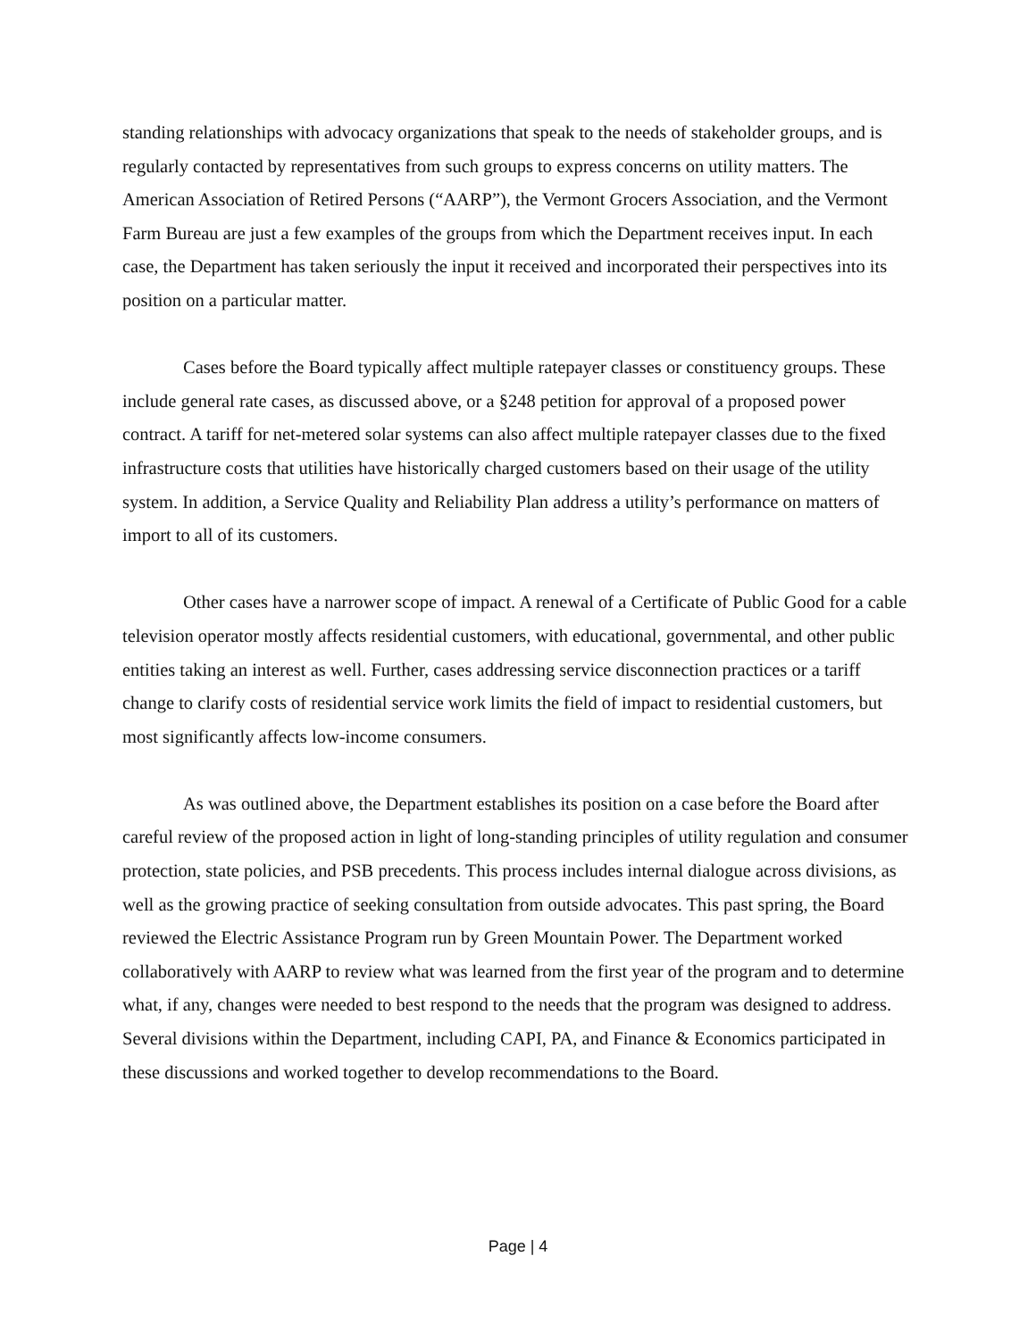standing relationships with advocacy organizations that speak to the needs of stakeholder groups, and is regularly contacted by representatives from such groups to express concerns on utility matters. The American Association of Retired Persons (“AARP”), the Vermont Grocers Association, and the Vermont Farm Bureau are just a few examples of the groups from which the Department receives input. In each case, the Department has taken seriously the input it received and incorporated their perspectives into its position on a particular matter.
Cases before the Board typically affect multiple ratepayer classes or constituency groups. These include general rate cases, as discussed above, or a §248 petition for approval of a proposed power contract. A tariff for net-metered solar systems can also affect multiple ratepayer classes due to the fixed infrastructure costs that utilities have historically charged customers based on their usage of the utility system. In addition, a Service Quality and Reliability Plan address a utility’s performance on matters of import to all of its customers.
Other cases have a narrower scope of impact. A renewal of a Certificate of Public Good for a cable television operator mostly affects residential customers, with educational, governmental, and other public entities taking an interest as well. Further, cases addressing service disconnection practices or a tariff change to clarify costs of residential service work limits the field of impact to residential customers, but most significantly affects low-income consumers.
As was outlined above, the Department establishes its position on a case before the Board after careful review of the proposed action in light of long-standing principles of utility regulation and consumer protection, state policies, and PSB precedents. This process includes internal dialogue across divisions, as well as the growing practice of seeking consultation from outside advocates. This past spring, the Board reviewed the Electric Assistance Program run by Green Mountain Power. The Department worked collaboratively with AARP to review what was learned from the first year of the program and to determine what, if any, changes were needed to best respond to the needs that the program was designed to address. Several divisions within the Department, including CAPI, PA, and Finance & Economics participated in these discussions and worked together to develop recommendations to the Board.
Page | 4